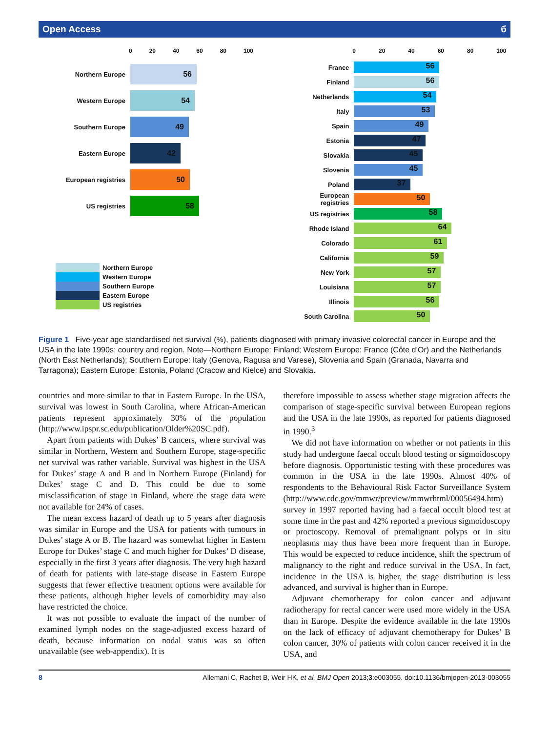Open Access б
0 20 40 60 80 100
Northern Europe
56
Western Europe
54
Southern Europe
49
Eastern Europe
42
European registries
50
US registries
58
Northern Europe
Western Europe
Southern Europe
Eastern Europe
US registries
0 20 40 60 80 100
France
56
Finland
56
Netherlands
54
Italy
53
Spain
49
Estonia
47
Slovakia
45
Slovenia
45
Poland
37
European registries
50
US registries
58
Rhode Island
64
Colorado
61
California
59
New York
57
Louisiana
57
Illinois
56
South Carolina
50
Figure 1 Five-year age standardised net survival (%), patients diagnosed with primary invasive colorectal cancer in Europe and the USA in the late 1990s: country and region. Note—Northern Europe: Finland; Western Europe: France (Côte d’Or) and the Netherlands (North East Netherlands); Southern Europe: Italy (Genova, Ragusa and Varese), Slovenia and Spain (Granada, Navarra and Tarragona); Eastern Europe: Estonia, Poland (Cracow and Kielce) and Slovakia.
countries and more similar to that in Eastern Europe. In the USA, survival was lowest in South Carolina, where African-American patients represent approximately 30% of the population (http://www.ipspr.sc.edu/publication/Older%20SC.pdf).
Apart from patients with Dukes’ B cancers, where survival was similar in Northern, Western and Southern Europe, stage-specific net survival was rather variable. Survival was highest in the USA for Dukes’ stage A and B and in Northern Europe (Finland) for Dukes’ stage C and D. This could be due to some misclassification of stage in Finland, where the stage data were not available for 24% of cases.
The mean excess hazard of death up to 5 years after diagnosis was similar in Europe and the USA for patients with tumours in Dukes’ stage A or B. The hazard was somewhat higher in Eastern Europe for Dukes’ stage C and much higher for Dukes’ D disease, especially in the first 3 years after diagnosis. The very high hazard of death for patients with late-stage disease in Eastern Europe suggests that fewer effective treatment options were available for these patients, although higher levels of comorbidity may also have restricted the choice.
It was not possible to evaluate the impact of the number of examined lymph nodes on the stage-adjusted excess hazard of death, because information on nodal status was so often unavailable (see web-appendix). It is
therefore impossible to assess whether stage migration affects the comparison of stage-specific survival between European regions and the USA in the late 1990s, as reported for patients diagnosed in 1990.<sup>3</sup>
We did not have information on whether or not patients in this study had undergone faecal occult blood testing or sigmoidoscopy before diagnosis. Opportunistic testing with these procedures was common in the USA in the late 1990s. Almost 40% of respondents to the Behavioural Risk Factor Surveillance System (http://www.cdc.gov/mmwr/preview/mmwrhtml/00056494.htm) survey in 1997 reported having had a faecal occult blood test at some time in the past and 42% reported a previous sigmoidoscopy or proctoscopy. Removal of premalignant polyps or in situ neoplasms may thus have been more frequent than in Europe. This would be expected to reduce incidence, shift the spectrum of malignancy to the right and reduce survival in the USA. In fact, incidence in the USA is higher, the stage distribution is less advanced, and survival is higher than in Europe.
Adjuvant chemotherapy for colon cancer and adjuvant radiotherapy for rectal cancer were used more widely in the USA than in Europe. Despite the evidence available in the late 1990s on the lack of efficacy of adjuvant chemotherapy for Dukes’ B colon cancer, 30% of patients with colon cancer received it in the USA, and
8 Allemani C, Rachet B, Weir HK, et al. BMJ Open 2013;3:e003055. doi:10.1136/bmjopen-2013-003055